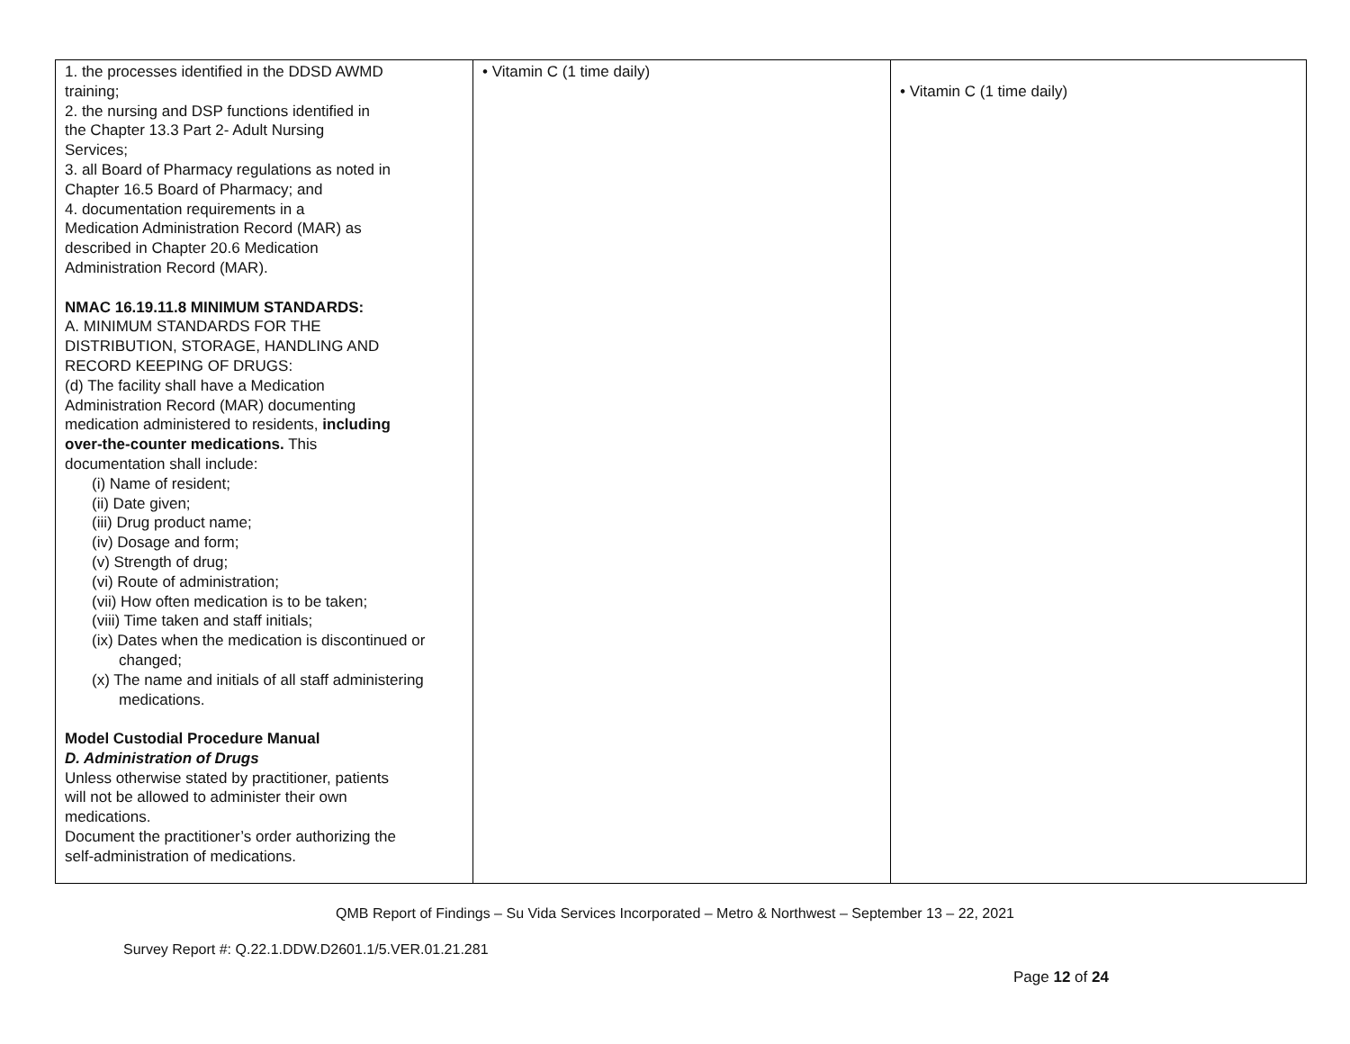| 1. the processes identified in the DDSD AWMD training; 2. the nursing and DSP functions identified in the Chapter 13.3 Part 2- Adult Nursing Services; 3. all Board of Pharmacy regulations as noted in Chapter 16.5 Board of Pharmacy; and 4. documentation requirements in a Medication Administration Record (MAR) as described in Chapter 20.6 Medication Administration Record (MAR). NMAC 16.19.11.8 MINIMUM STANDARDS: A. MINIMUM STANDARDS FOR THE DISTRIBUTION, STORAGE, HANDLING AND RECORD KEEPING OF DRUGS: (d) The facility shall have a Medication Administration Record (MAR) documenting medication administered to residents, including over-the-counter medications. This documentation shall include: (i) Name of resident; (ii) Date given; (iii) Drug product name; (iv) Dosage and form; (v) Strength of drug; (vi) Route of administration; (vii) How often medication is to be taken; (viii) Time taken and staff initials; (ix) Dates when the medication is discontinued or changed; (x) The name and initials of all staff administering medications. Model Custodial Procedure Manual D. Administration of Drugs Unless otherwise stated by practitioner, patients will not be allowed to administer their own medications. Document the practitioner’s order authorizing the self-administration of medications. | • Vitamin C (1 time daily) | • Vitamin C (1 time daily) |
QMB Report of Findings – Su Vida Services Incorporated – Metro & Northwest – September 13 – 22, 2021
Survey Report #: Q.22.1.DDW.D2601.1/5.VER.01.21.281
Page 12 of 24